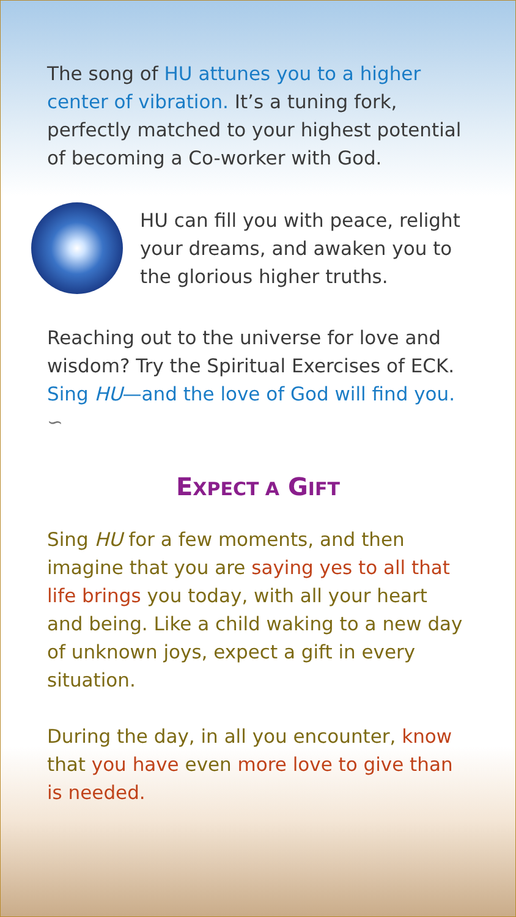The song of HU attunes you to a higher center of vibration. It’s a tuning fork, perfectly matched to your highest potential of becoming a Co-worker with God.
HU can fill you with peace, relight your dreams, and awaken you to the glorious higher truths.
Reaching out to the universe for love and wisdom? Try the Spiritual Exercises of ECK. Sing HU—and the love of God will find you. ∽
EXPECT A GIFT
Sing HU for a few moments, and then imagine that you are saying yes to all that life brings you today, with all your heart and being. Like a child waking to a new day of unknown joys, expect a gift in every situation.
During the day, in all you encounter, know that you have even more love to give than is needed.